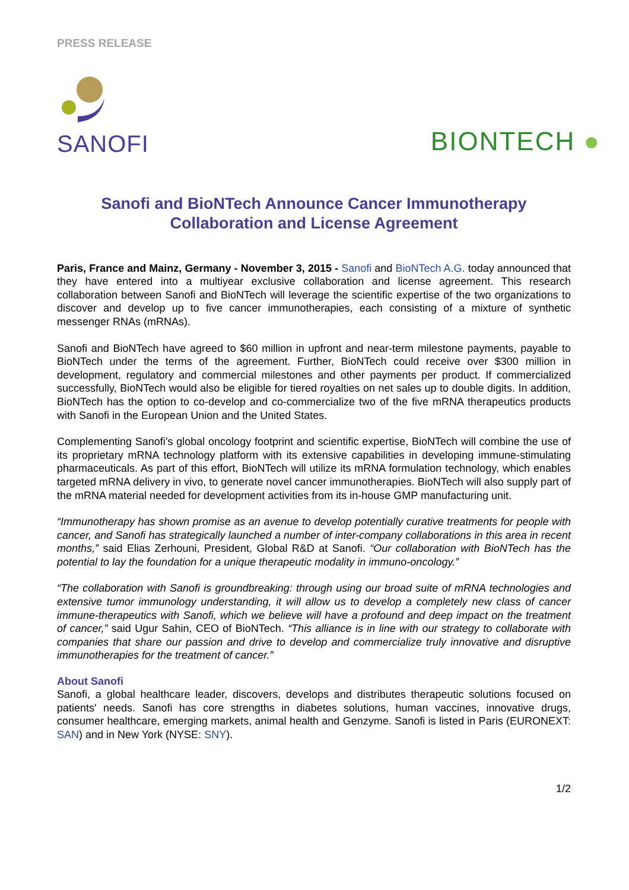PRESS RELEASE
SANOFI
BIONTECH ●
Sanofi and BioNTech Announce Cancer Immunotherapy
Collaboration and License Agreement
Paris, France and Mainz, Germany - November 3, 2015 - Sanofi and BioNTech A.G. today announced that they have entered into a multiyear exclusive collaboration and license agreement. This research collaboration between Sanofi and BioNTech will leverage the scientific expertise of the two organizations to discover and develop up to five cancer immunotherapies, each consisting of a mixture of synthetic messenger RNAs (mRNAs).
Sanofi and BioNTech have agreed to $60 million in upfront and near-term milestone payments, payable to BioNTech under the terms of the agreement. Further, BioNTech could receive over $300 million in development, regulatory and commercial milestones and other payments per product. If commercialized successfully, BioNTech would also be eligible for tiered royalties on net sales up to double digits. In addition, BioNTech has the option to co-develop and co-commercialize two of the five mRNA therapeutics products with Sanofi in the European Union and the United States.
Complementing Sanofi’s global oncology footprint and scientific expertise, BioNTech will combine the use of its proprietary mRNA technology platform with its extensive capabilities in developing immune-stimulating pharmaceuticals. As part of this effort, BioNTech will utilize its mRNA formulation technology, which enables targeted mRNA delivery in vivo, to generate novel cancer immunotherapies. BioNTech will also supply part of the mRNA material needed for development activities from its in-house GMP manufacturing unit.
“Immunotherapy has shown promise as an avenue to develop potentially curative treatments for people with cancer, and Sanofi has strategically launched a number of inter-company collaborations in this area in recent months,” said Elias Zerhouni, President, Global R&D at Sanofi. “Our collaboration with BioNTech has the potential to lay the foundation for a unique therapeutic modality in immuno-oncology.”
“The collaboration with Sanofi is groundbreaking: through using our broad suite of mRNA technologies and extensive tumor immunology understanding, it will allow us to develop a completely new class of cancer immune-therapeutics with Sanofi, which we believe will have a profound and deep impact on the treatment of cancer,” said Ugur Sahin, CEO of BioNTech. “This alliance is in line with our strategy to collaborate with companies that share our passion and drive to develop and commercialize truly innovative and disruptive immunotherapies for the treatment of cancer.”
About Sanofi
Sanofi, a global healthcare leader, discovers, develops and distributes therapeutic solutions focused on patients' needs. Sanofi has core strengths in diabetes solutions, human vaccines, innovative drugs, consumer healthcare, emerging markets, animal health and Genzyme. Sanofi is listed in Paris (EURONEXT: SAN) and in New York (NYSE: SNY).
1/2